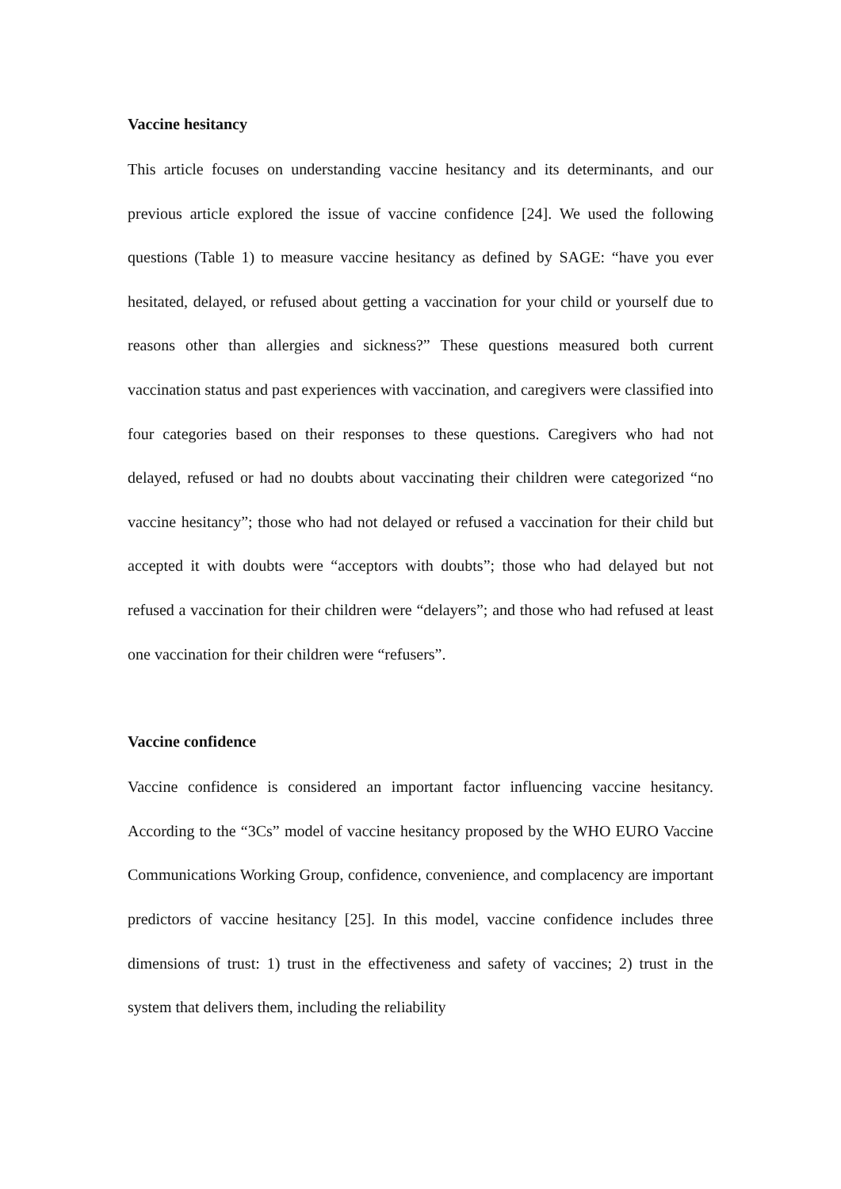Vaccine hesitancy
This article focuses on understanding vaccine hesitancy and its determinants, and our previous article explored the issue of vaccine confidence [24]. We used the following questions (Table 1) to measure vaccine hesitancy as defined by SAGE: “have you ever hesitated, delayed, or refused about getting a vaccination for your child or yourself due to reasons other than allergies and sickness?” These questions measured both current vaccination status and past experiences with vaccination, and caregivers were classified into four categories based on their responses to these questions. Caregivers who had not delayed, refused or had no doubts about vaccinating their children were categorized “no vaccine hesitancy”; those who had not delayed or refused a vaccination for their child but accepted it with doubts were “acceptors with doubts”; those who had delayed but not refused a vaccination for their children were “delayers”; and those who had refused at least one vaccination for their children were “refusers”.
Vaccine confidence
Vaccine confidence is considered an important factor influencing vaccine hesitancy. According to the “3Cs” model of vaccine hesitancy proposed by the WHO EURO Vaccine Communications Working Group, confidence, convenience, and complacency are important predictors of vaccine hesitancy [25]. In this model, vaccine confidence includes three dimensions of trust: 1) trust in the effectiveness and safety of vaccines; 2) trust in the system that delivers them, including the reliability